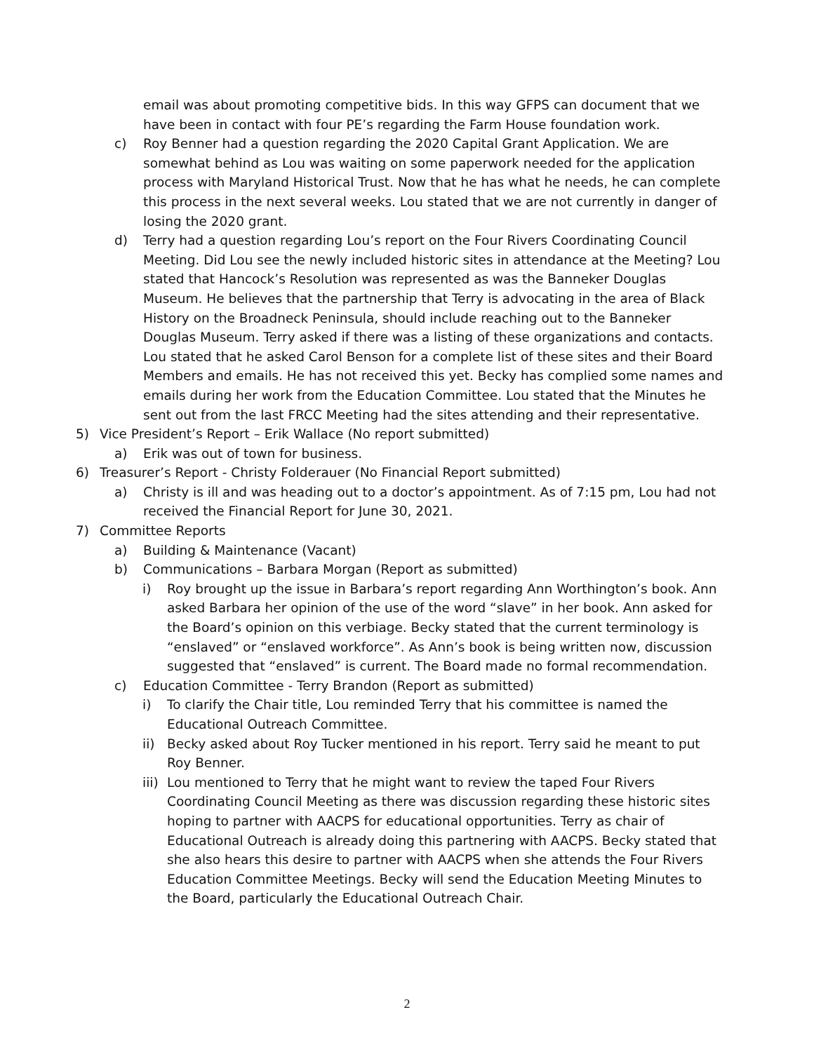email was about promoting competitive bids. In this way GFPS can document that we have been in contact with four PE’s regarding the Farm House foundation work.
c) Roy Benner had a question regarding the 2020 Capital Grant Application. We are somewhat behind as Lou was waiting on some paperwork needed for the application process with Maryland Historical Trust. Now that he has what he needs, he can complete this process in the next several weeks. Lou stated that we are not currently in danger of losing the 2020 grant.
d) Terry had a question regarding Lou’s report on the Four Rivers Coordinating Council Meeting. Did Lou see the newly included historic sites in attendance at the Meeting? Lou stated that Hancock’s Resolution was represented as was the Banneker Douglas Museum. He believes that the partnership that Terry is advocating in the area of Black History on the Broadneck Peninsula, should include reaching out to the Banneker Douglas Museum. Terry asked if there was a listing of these organizations and contacts. Lou stated that he asked Carol Benson for a complete list of these sites and their Board Members and emails. He has not received this yet. Becky has complied some names and emails during her work from the Education Committee. Lou stated that the Minutes he sent out from the last FRCC Meeting had the sites attending and their representative.
5) Vice President’s Report – Erik Wallace (No report submitted)
a) Erik was out of town for business.
6) Treasurer’s Report - Christy Folderauer (No Financial Report submitted)
a) Christy is ill and was heading out to a doctor’s appointment. As of 7:15 pm, Lou had not received the Financial Report for June 30, 2021.
7) Committee Reports
a) Building & Maintenance (Vacant)
b) Communications – Barbara Morgan (Report as submitted)
i) Roy brought up the issue in Barbara’s report regarding Ann Worthington’s book. Ann asked Barbara her opinion of the use of the word “slave” in her book. Ann asked for the Board’s opinion on this verbiage. Becky stated that the current terminology is “enslaved” or “enslaved workforce”. As Ann’s book is being written now, discussion suggested that “enslaved” is current. The Board made no formal recommendation.
c) Education Committee - Terry Brandon (Report as submitted)
i) To clarify the Chair title, Lou reminded Terry that his committee is named the Educational Outreach Committee.
ii) Becky asked about Roy Tucker mentioned in his report. Terry said he meant to put Roy Benner.
iii) Lou mentioned to Terry that he might want to review the taped Four Rivers Coordinating Council Meeting as there was discussion regarding these historic sites hoping to partner with AACPS for educational opportunities. Terry as chair of Educational Outreach is already doing this partnering with AACPS. Becky stated that she also hears this desire to partner with AACPS when she attends the Four Rivers Education Committee Meetings. Becky will send the Education Meeting Minutes to the Board, particularly the Educational Outreach Chair.
2